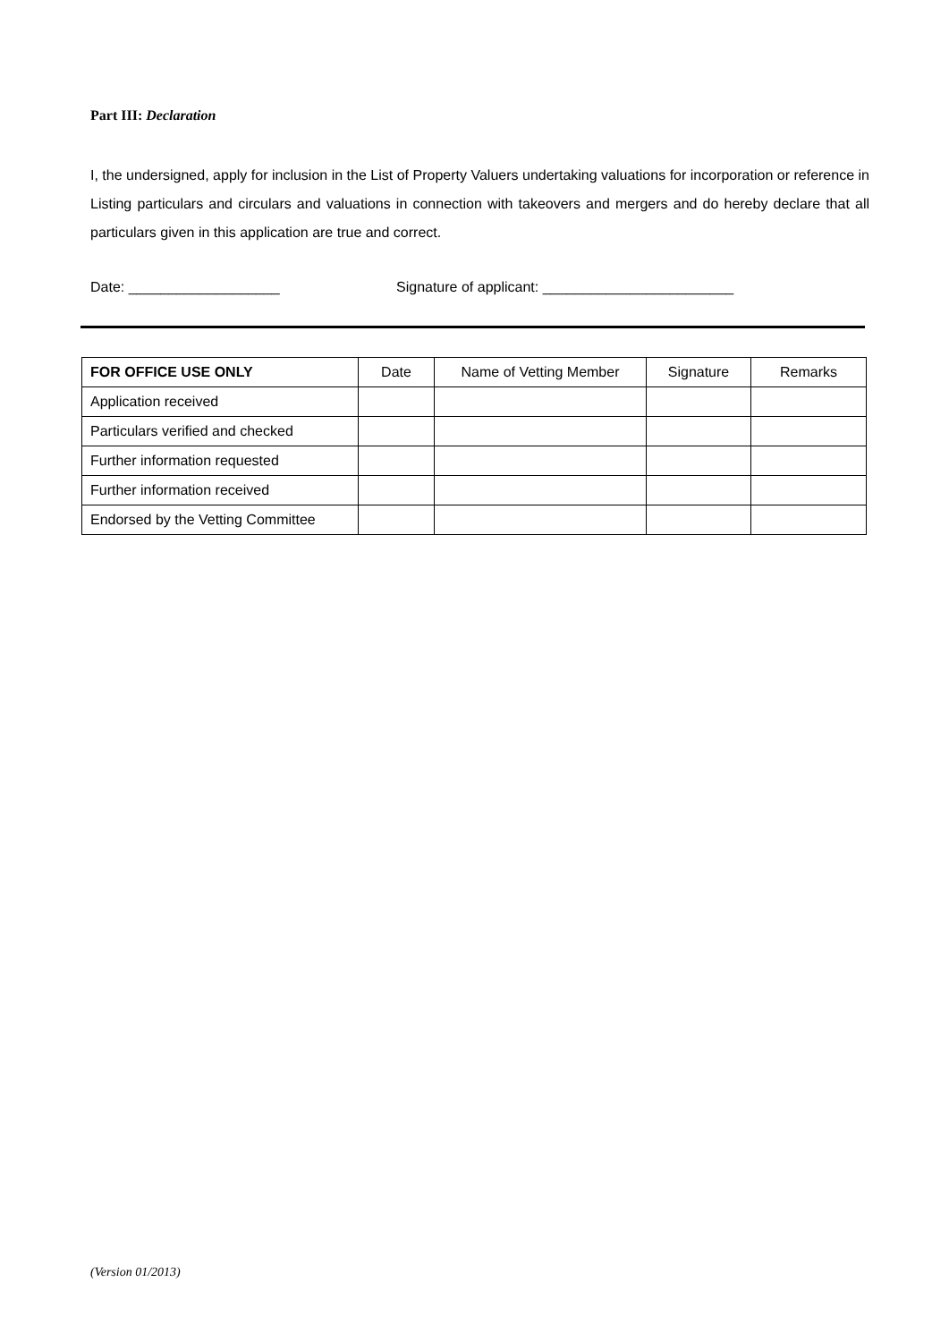Part III: Declaration
I, the undersigned, apply for inclusion in the List of Property Valuers undertaking valuations for incorporation or reference in Listing particulars and circulars and valuations in connection with takeovers and mergers and do hereby declare that all particulars given in this application are true and correct.
Date: ___________________ Signature of applicant: ________________________
| FOR OFFICE USE ONLY | Date | Name of Vetting Member | Signature | Remarks |
| --- | --- | --- | --- | --- |
| Application received | | | | |
| Particulars verified and checked | | | | |
| Further information requested | | | | |
| Further information received | | | | |
| Endorsed by the Vetting Committee | | | | |
(Version 01/2013)